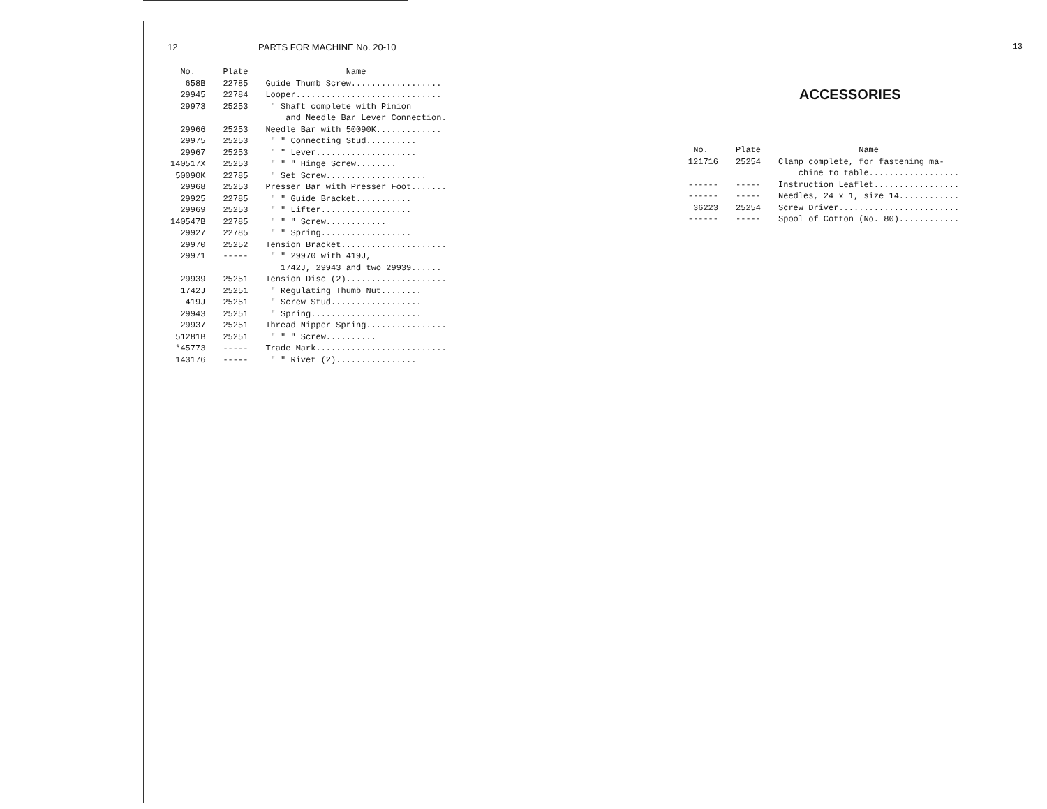12 PARTS FOR MACHINE No. 20-10
| No. | Plate | Name |
| --- | --- | --- |
| 658B | 22785 | Guide Thumb Screw.................. |
| 29945 | 22784 | Looper............................. |
| 29973 | 25253 | " Shaft complete with Pinion and Needle Bar Lever Connection. |
| 29966 | 25253 | Needle Bar with 50090K............. |
| 29975 | 25253 | " " Connecting Stud.......... |
| 29967 | 25253 | " " Lever.................... |
| 140517X | 25253 | " " " Hinge Screw........ |
| 50090K | 22785 | " Set Screw.................... |
| 29968 | 25253 | Presser Bar with Presser Foot....... |
| 29925 | 22785 | " " Guide Bracket........... |
| 29969 | 25253 | " " Lifter.................. |
| 140547B | 22785 | " " " Screw............ |
| 29927 | 22785 | " " Spring.................. |
| 29970 | 25252 | Tension Bracket..................... |
| 29971 | ----- | " " 29970 with 419J, 1742J, 29943 and two 29939...... |
| 29939 | 25251 | Tension Disc (2).................... |
| 1742J | 25251 | " Regulating Thumb Nut........ |
| 419J | 25251 | " Screw Stud.................. |
| 29943 | 25251 | " Spring...................... |
| 29937 | 25251 | Thread Nipper Spring................ |
| 51281B | 25251 | " " " Screw.......... |
| *45773 | ----- | Trade Mark.......................... |
| 143176 | ----- | " " Rivet (2)................ |
13
ACCESSORIES
| No. | Plate | Name |
| --- | --- | --- |
| 121716 | 25254 | Clamp complete, for fastening ma- chine to table.................. |
| ------ | ----- | Instruction Leaflet................. |
| ------ | ----- | Needles, 24 x 1, size 14............ |
| 36223 | 25254 | Screw Driver........................ |
| ------ | ----- | Spool of Cotton (No. 80)............ |